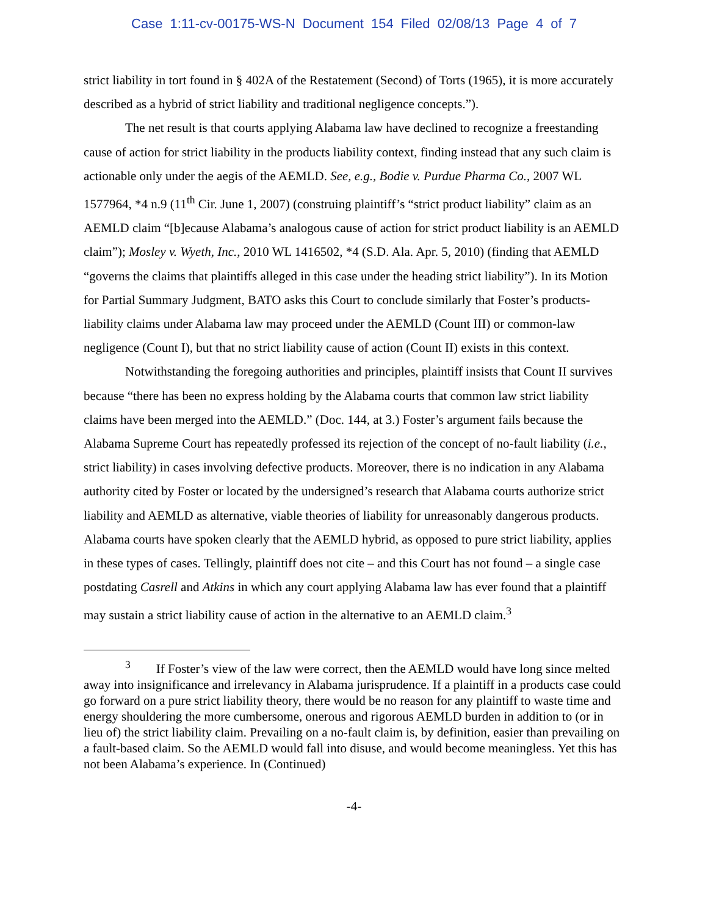Case 1:11-cv-00175-WS-N Document 154 Filed 02/08/13 Page 4 of 7
strict liability in tort found in § 402A of the Restatement (Second) of Torts (1965), it is more accurately described as a hybrid of strict liability and traditional negligence concepts.”).
The net result is that courts applying Alabama law have declined to recognize a freestanding cause of action for strict liability in the products liability context, finding instead that any such claim is actionable only under the aegis of the AEMLD. See, e.g., Bodie v. Purdue Pharma Co., 2007 WL 1577964, *4 n.9 (11<sup>th</sup> Cir. June 1, 2007) (construing plaintiff’s “strict product liability” claim as an AEMLD claim “[b]ecause Alabama’s analogous cause of action for strict product liability is an AEMLD claim”); Mosley v. Wyeth, Inc., 2010 WL 1416502, *4 (S.D. Ala. Apr. 5, 2010) (finding that AEMLD “governs the claims that plaintiffs alleged in this case under the heading strict liability”). In its Motion for Partial Summary Judgment, BATO asks this Court to conclude similarly that Foster’s products-liability claims under Alabama law may proceed under the AEMLD (Count III) or common-law negligence (Count I), but that no strict liability cause of action (Count II) exists in this context.
Notwithstanding the foregoing authorities and principles, plaintiff insists that Count II survives because “there has been no express holding by the Alabama courts that common law strict liability claims have been merged into the AEMLD.” (Doc. 144, at 3.) Foster’s argument fails because the Alabama Supreme Court has repeatedly professed its rejection of the concept of no-fault liability (i.e., strict liability) in cases involving defective products. Moreover, there is no indication in any Alabama authority cited by Foster or located by the undersigned’s research that Alabama courts authorize strict liability and AEMLD as alternative, viable theories of liability for unreasonably dangerous products. Alabama courts have spoken clearly that the AEMLD hybrid, as opposed to pure strict liability, applies in these types of cases. Tellingly, plaintiff does not cite – and this Court has not found – a single case postdating Casrell and Atkins in which any court applying Alabama law has ever found that a plaintiff may sustain a strict liability cause of action in the alternative to an AEMLD claim.<sup>3</sup>
<sup>3</sup> If Foster’s view of the law were correct, then the AEMLD would have long since melted away into insignificance and irrelevancy in Alabama jurisprudence. If a plaintiff in a products case could go forward on a pure strict liability theory, there would be no reason for any plaintiff to waste time and energy shouldering the more cumbersome, onerous and rigorous AEMLD burden in addition to (or in lieu of) the strict liability claim. Prevailing on a no-fault claim is, by definition, easier than prevailing on a fault-based claim. So the AEMLD would fall into disuse, and would become meaningless. Yet this has not been Alabama’s experience. In (Continued)
-4-